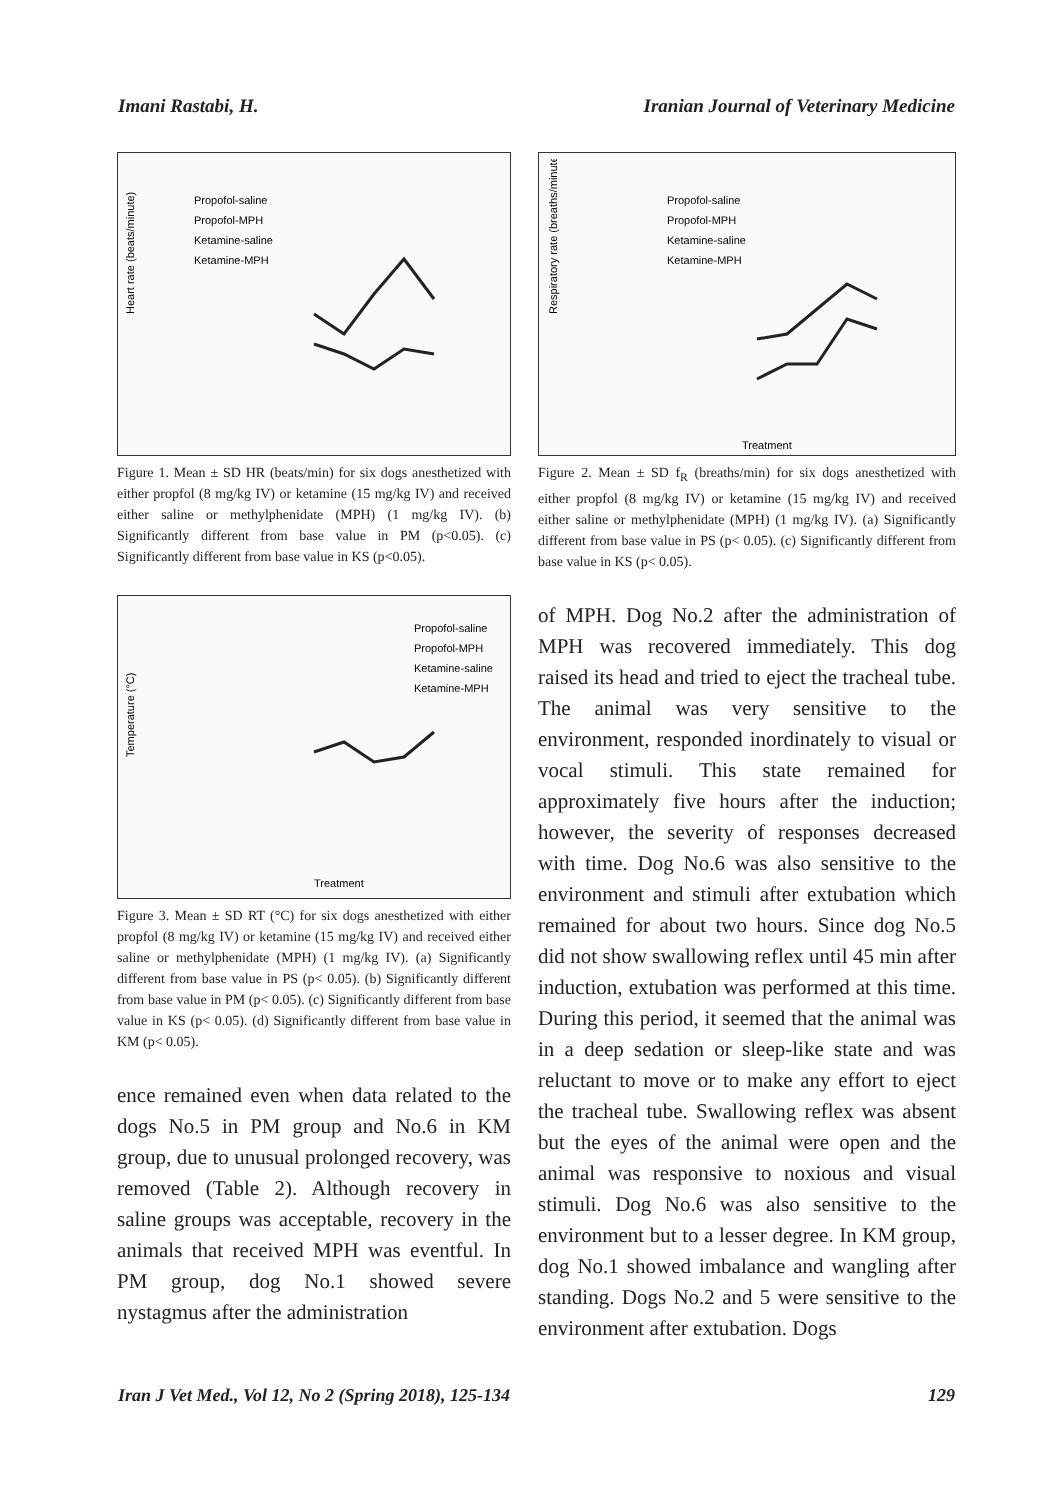Imani Rastabi, H. Iranian Journal of Veterinary Medicine
Propofol-saline
Propofol-MPH
Ketamine-saline
Ketamine-MPH
Heart rate (beats/minute)
Figure 1. Mean ± SD HR (beats/min) for six dogs anesthetized with either propfol (8 mg/kg IV) or ketamine (15 mg/kg IV) and received either saline or methylphenidate (MPH) (1 mg/kg IV). (b) Significantly different from base value in PM (p<0.05). (c) Significantly different from base value in KS (p<0.05).
Propofol-saline
Propofol-MPH
Ketamine-saline
Ketamine-MPH
Temperature (°C)
Treatment
Figure 3. Mean ± SD RT (°C) for six dogs anesthetized with either propfol (8 mg/kg IV) or ketamine (15 mg/kg IV) and received either saline or methylphenidate (MPH) (1 mg/kg IV). (a) Significantly different from base value in PS (p< 0.05). (b) Significantly different from base value in PM (p< 0.05). (c) Significantly different from base value in KS (p< 0.05). (d) Significantly different from base value in KM (p< 0.05).
ence remained even when data related to the dogs No.5 in PM group and No.6 in KM group, due to unusual prolonged recovery, was removed (Table 2). Although recovery in saline groups was acceptable, recovery in the animals that received MPH was eventful. In PM group, dog No.1 showed severe nystagmus after the administration
Propofol-saline
Propofol-MPH
Ketamine-saline
Ketamine-MPH
Respiratory rate (breaths/minute)
Treatment
Figure 2. Mean ± SD f<sub>R</sub> (breaths/min) for six dogs anesthetized with either propfol (8 mg/kg IV) or ketamine (15 mg/kg IV) and received either saline or methylphenidate (MPH) (1 mg/kg IV). (a) Significantly different from base value in PS (p< 0.05). (c) Significantly different from base value in KS (p< 0.05).
of MPH. Dog No.2 after the administration of MPH was recovered immediately. This dog raised its head and tried to eject the tracheal tube. The animal was very sensitive to the environment, responded inordinately to visual or vocal stimuli. This state remained for approximately five hours after the induction; however, the severity of responses decreased with time. Dog No.6 was also sensitive to the environment and stimuli after extubation which remained for about two hours. Since dog No.5 did not show swallowing reflex until 45 min after induction, extubation was performed at this time. During this period, it seemed that the animal was in a deep sedation or sleep-like state and was reluctant to move or to make any effort to eject the tracheal tube. Swallowing reflex was absent but the eyes of the animal were open and the animal was responsive to noxious and visual stimuli. Dog No.6 was also sensitive to the environment but to a lesser degree. In KM group, dog No.1 showed imbalance and wangling after standing. Dogs No.2 and 5 were sensitive to the environment after extubation. Dogs
Iran J Vet Med., Vol 12, No 2 (Spring 2018), 125-134 129